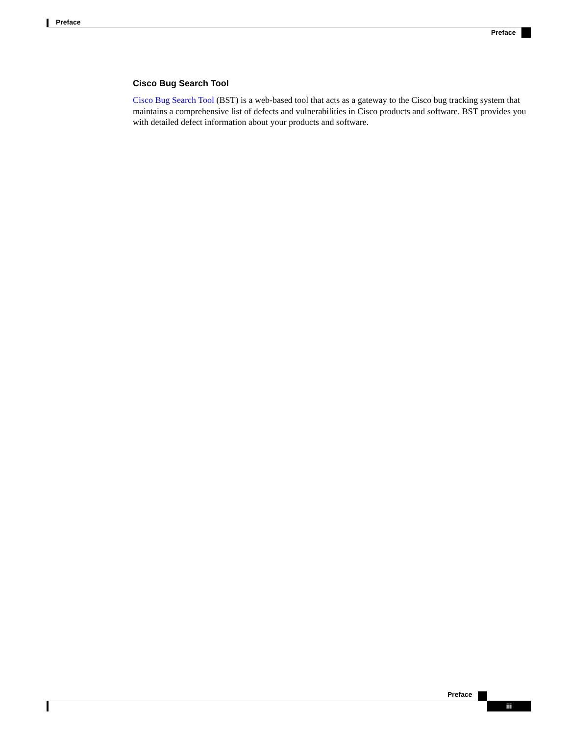Preface
Preface
Cisco Bug Search Tool
Cisco Bug Search Tool (BST) is a web-based tool that acts as a gateway to the Cisco bug tracking system that maintains a comprehensive list of defects and vulnerabilities in Cisco products and software. BST provides you with detailed defect information about your products and software.
Preface
iii